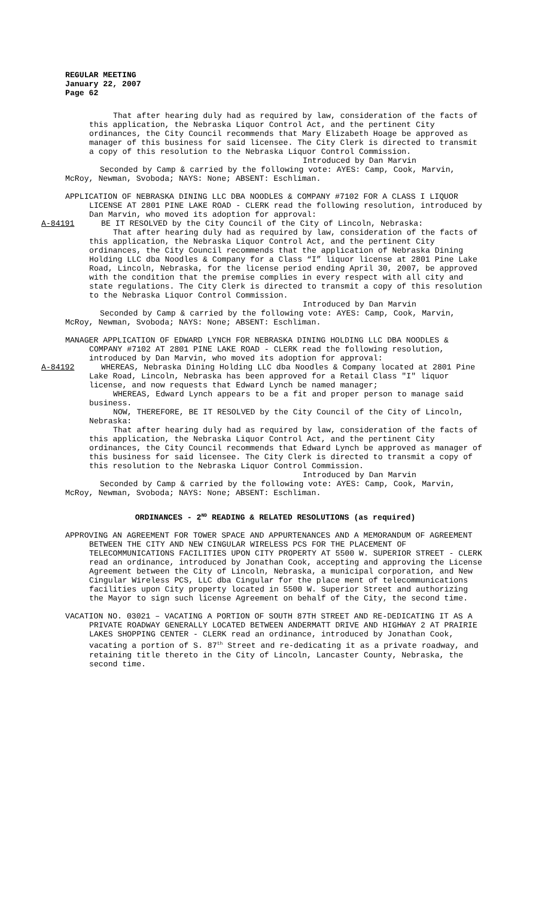REGULAR MEETING
January 22, 2007
Page 62
That after hearing duly had as required by law, consideration of the facts of this application, the Nebraska Liquor Control Act, and the pertinent City ordinances, the City Council recommends that Mary Elizabeth Hoage be approved as manager of this business for said licensee. The City Clerk is directed to transmit a copy of this resolution to the Nebraska Liquor Control Commission.
Introduced by Dan Marvin
Seconded by Camp & carried by the following vote: AYES: Camp, Cook, Marvin, McRoy, Newman, Svoboda; NAYS: None; ABSENT: Eschliman.
APPLICATION OF NEBRASKA DINING LLC DBA NOODLES & COMPANY #7102 FOR A CLASS I LIQUOR LICENSE AT 2801 PINE LAKE ROAD - CLERK read the following resolution, introduced by Dan Marvin, who moved its adoption for approval:
A-84191 BE IT RESOLVED by the City Council of the City of Lincoln, Nebraska:
That after hearing duly had as required by law, consideration of the facts of this application, the Nebraska Liquor Control Act, and the pertinent City ordinances, the City Council recommends that the application of Nebraska Dining Holding LLC dba Noodles & Company for a Class “I” liquor license at 2801 Pine Lake Road, Lincoln, Nebraska, for the license period ending April 30, 2007, be approved with the condition that the premise complies in every respect with all city and state regulations. The City Clerk is directed to transmit a copy of this resolution to the Nebraska Liquor Control Commission.
Introduced by Dan Marvin
Seconded by Camp & carried by the following vote: AYES: Camp, Cook, Marvin, McRoy, Newman, Svoboda; NAYS: None; ABSENT: Eschliman.
MANAGER APPLICATION OF EDWARD LYNCH FOR NEBRASKA DINING HOLDING LLC DBA NOODLES & COMPANY #7102 AT 2801 PINE LAKE ROAD - CLERK read the following resolution, introduced by Dan Marvin, who moved its adoption for approval:
A-84192 WHEREAS, Nebraska Dining Holding LLC dba Noodles & Company located at 2801 Pine Lake Road, Lincoln, Nebraska has been approved for a Retail Class "I" liquor license, and now requests that Edward Lynch be named manager;
WHEREAS, Edward Lynch appears to be a fit and proper person to manage said business.
NOW, THEREFORE, BE IT RESOLVED by the City Council of the City of Lincoln, Nebraska:
That after hearing duly had as required by law, consideration of the facts of this application, the Nebraska Liquor Control Act, and the pertinent City ordinances, the City Council recommends that Edward Lynch be approved as manager of this business for said licensee. The City Clerk is directed to transmit a copy of this resolution to the Nebraska Liquor Control Commission.
Introduced by Dan Marvin
Seconded by Camp & carried by the following vote: AYES: Camp, Cook, Marvin, McRoy, Newman, Svoboda; NAYS: None; ABSENT: Eschliman.
ORDINANCES - 2<sup>ND</sup> READING & RELATED RESOLUTIONS (as required)
APPROVING AN AGREEMENT FOR TOWER SPACE AND APPURTENANCES AND A MEMORANDUM OF AGREEMENT BETWEEN THE CITY AND NEW CINGULAR WIRELESS PCS FOR THE PLACEMENT OF TELECOMMUNICATIONS FACILITIES UPON CITY PROPERTY AT 5500 W. SUPERIOR STREET - CLERK read an ordinance, introduced by Jonathan Cook, accepting and approving the License Agreement between the City of Lincoln, Nebraska, a municipal corporation, and New Cingular Wireless PCS, LLC dba Cingular for the place ment of telecommunications facilities upon City property located in 5500 W. Superior Street and authorizing the Mayor to sign such license Agreement on behalf of the City, the second time.
VACATION NO. 03021 – VACATING A PORTION OF SOUTH 87TH STREET AND RE-DEDICATING IT AS A PRIVATE ROADWAY GENERALLY LOCATED BETWEEN ANDERMATT DRIVE AND HIGHWAY 2 AT PRAIRIE LAKES SHOPPING CENTER - CLERK read an ordinance, introduced by Jonathan Cook, vacating a portion of S. 87<sup>th</sup> Street and re-dedicating it as a private roadway, and retaining title thereto in the City of Lincoln, Lancaster County, Nebraska, the second time.